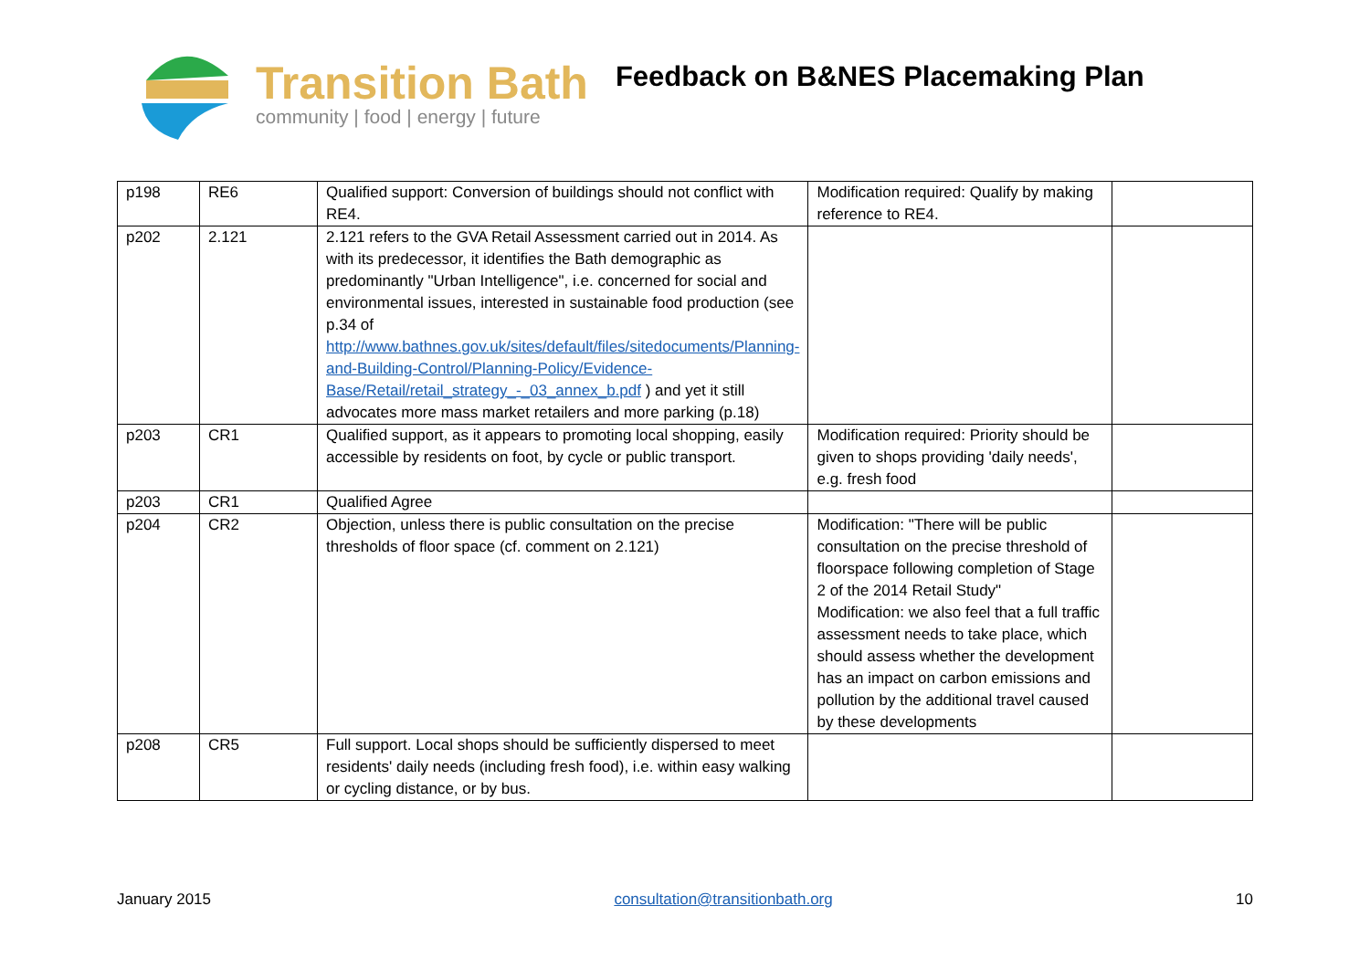Transition Bath
community | food | energy | future
Feedback on B&NES Placemaking Plan
| p198 | RE6 | Qualified support: Conversion of buildings should not conflict with RE4. | Modification required: Qualify by making reference to RE4. | |
| p202 | 2.121 | 2.121 refers to the GVA Retail Assessment carried out in 2014. As with its predecessor, it identifies the Bath demographic as predominantly "Urban Intelligence", i.e. concerned for social and environmental issues, interested in sustainable food production (see p.34 of http://www.bathnes.gov.uk/sites/default/files/sitedocuments/Planning-and-Building-Control/Planning-Policy/Evidence-Base/Retail/retail_strategy_-_03_annex_b.pdf ) and yet it still advocates more mass market retailers and more parking (p.18) | | |
| p203 | CR1 | Qualified support, as it appears to promoting local shopping, easily accessible by residents on foot, by cycle or public transport. | Modification required: Priority should be given to shops providing 'daily needs', e.g. fresh food | |
| p203 | CR1 | Qualified Agree | | |
| p204 | CR2 | Objection, unless there is public consultation on the precise thresholds of floor space (cf. comment on 2.121) | Modification: "There will be public consultation on the precise threshold of floorspace following completion of Stage 2 of the 2014 Retail Study" Modification: we also feel that a full traffic assessment needs to take place, which should assess whether the development has an impact on carbon emissions and pollution by the additional travel caused by these developments | |
| p208 | CR5 | Full support. Local shops should be sufficiently dispersed to meet residents' daily needs (including fresh food), i.e. within easy walking or cycling distance, or by bus. | | |
January 2015 consultation@transitionbath.org 10